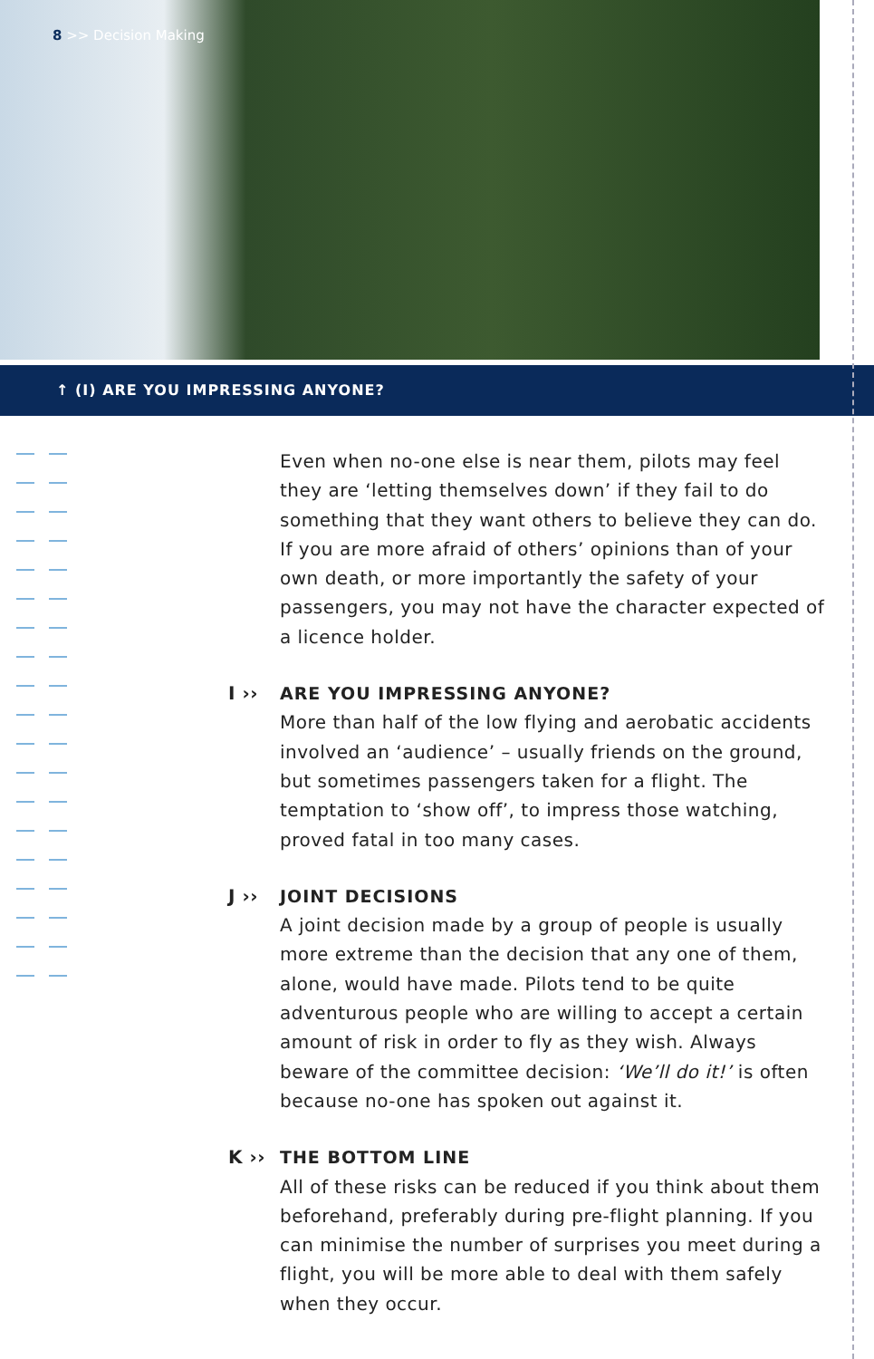8 >> Decision Making
↑ (I) ARE YOU IMPRESSING ANYONE?
Even when no-one else is near them, pilots may feel they are ‘letting themselves down’ if they fail to do something that they want others to believe they can do. If you are more afraid of others’ opinions than of your own death, or more importantly the safety of your passengers, you may not have the character expected of a licence holder.
I ›› ARE YOU IMPRESSING ANYONE?
More than half of the low flying and aerobatic accidents involved an ‘audience’ – usually friends on the ground, but sometimes passengers taken for a flight. The temptation to ‘show off’, to impress those watching, proved fatal in too many cases.
J ›› JOINT DECISIONS
A joint decision made by a group of people is usually more extreme than the decision that any one of them, alone, would have made. Pilots tend to be quite adventurous people who are willing to accept a certain amount of risk in order to fly as they wish. Always beware of the committee decision: ‘We’ll do it!’ is often because no-one has spoken out against it.
K ›› THE BOTTOM LINE
All of these risks can be reduced if you think about them beforehand, preferably during pre-flight planning. If you can minimise the number of surprises you meet during a flight, you will be more able to deal with them safely when they occur.